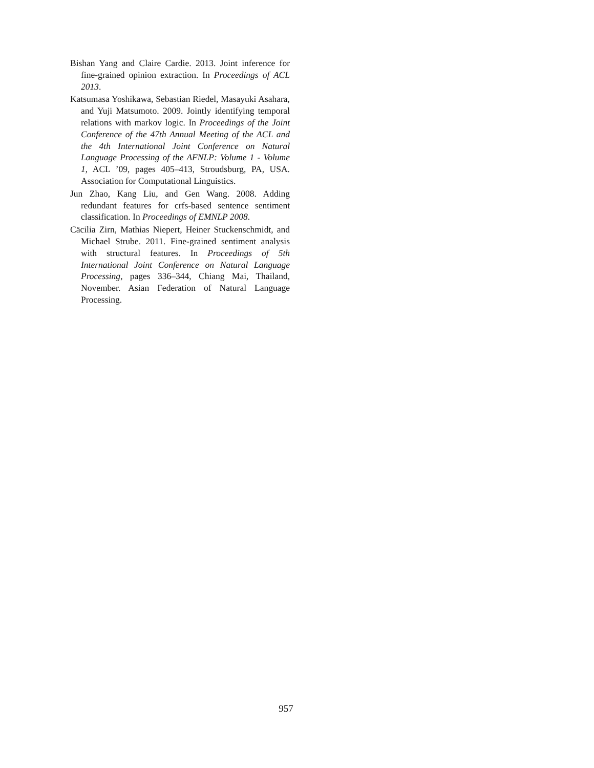Bishan Yang and Claire Cardie. 2013. Joint inference for fine-grained opinion extraction. In Proceedings of ACL 2013.
Katsumasa Yoshikawa, Sebastian Riedel, Masayuki Asahara, and Yuji Matsumoto. 2009. Jointly identifying temporal relations with markov logic. In Proceedings of the Joint Conference of the 47th Annual Meeting of the ACL and the 4th International Joint Conference on Natural Language Processing of the AFNLP: Volume 1 - Volume 1, ACL ’09, pages 405–413, Stroudsburg, PA, USA. Association for Computational Linguistics.
Jun Zhao, Kang Liu, and Gen Wang. 2008. Adding redundant features for crfs-based sentence sentiment classification. In Proceedings of EMNLP 2008.
Cäcilia Zirn, Mathias Niepert, Heiner Stuckenschmidt, and Michael Strube. 2011. Fine-grained sentiment analysis with structural features. In Proceedings of 5th International Joint Conference on Natural Language Processing, pages 336–344, Chiang Mai, Thailand, November. Asian Federation of Natural Language Processing.
957